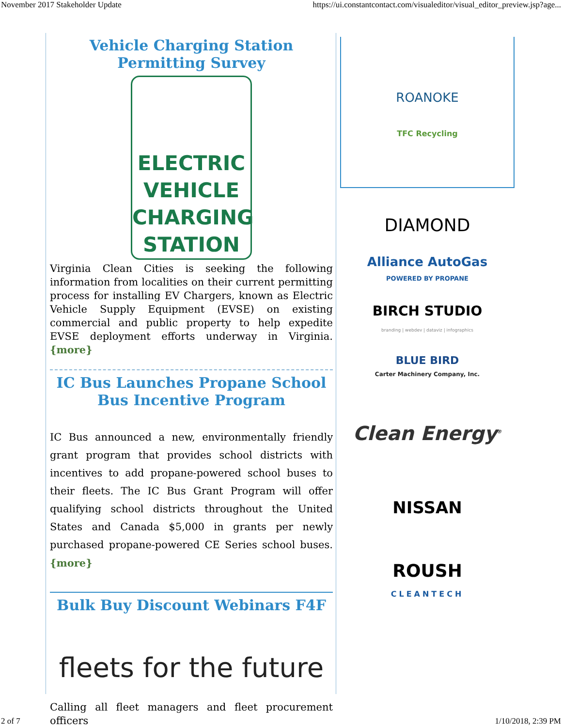November 2017 Stakeholder Update https://ui.constantcontact.com/visualeditor/visual_editor_preview.jsp?age...
Vehicle Charging Station Permitting Survey
ELECTRIC
VEHICLE
CHARGING
STATION
Virginia Clean Cities is seeking the following information from localities on their current permitting process for installing EV Chargers, known as Electric Vehicle Supply Equipment (EVSE) on existing commercial and public property to help expedite EVSE deployment efforts underway in Virginia. {more}
IC Bus Launches Propane School Bus Incentive Program
IC Bus announced a new, environmentally friendly grant program that provides school districts with incentives to add propane-powered school buses to their fleets. The IC Bus Grant Program will offer qualifying school districts throughout the United States and Canada $5,000 in grants per newly purchased propane-powered CE Series school buses. {more}
Bulk Buy Discount Webinars F4F
fleets for the future
Calling all fleet managers and fleet procurement officers
ROANOKE
TFC Recycling
DIAMOND
Alliance AutoGas
POWERED BY PROPANE
BIRCH STUDIO
branding | webdev | dataviz | infographics
BLUE BIRD
Carter Machinery Company, Inc.
Clean Energy<sup>®</sup>
NISSAN
ROUSH
CLEANTECH
2 of 7 1/10/2018, 2:39 PM